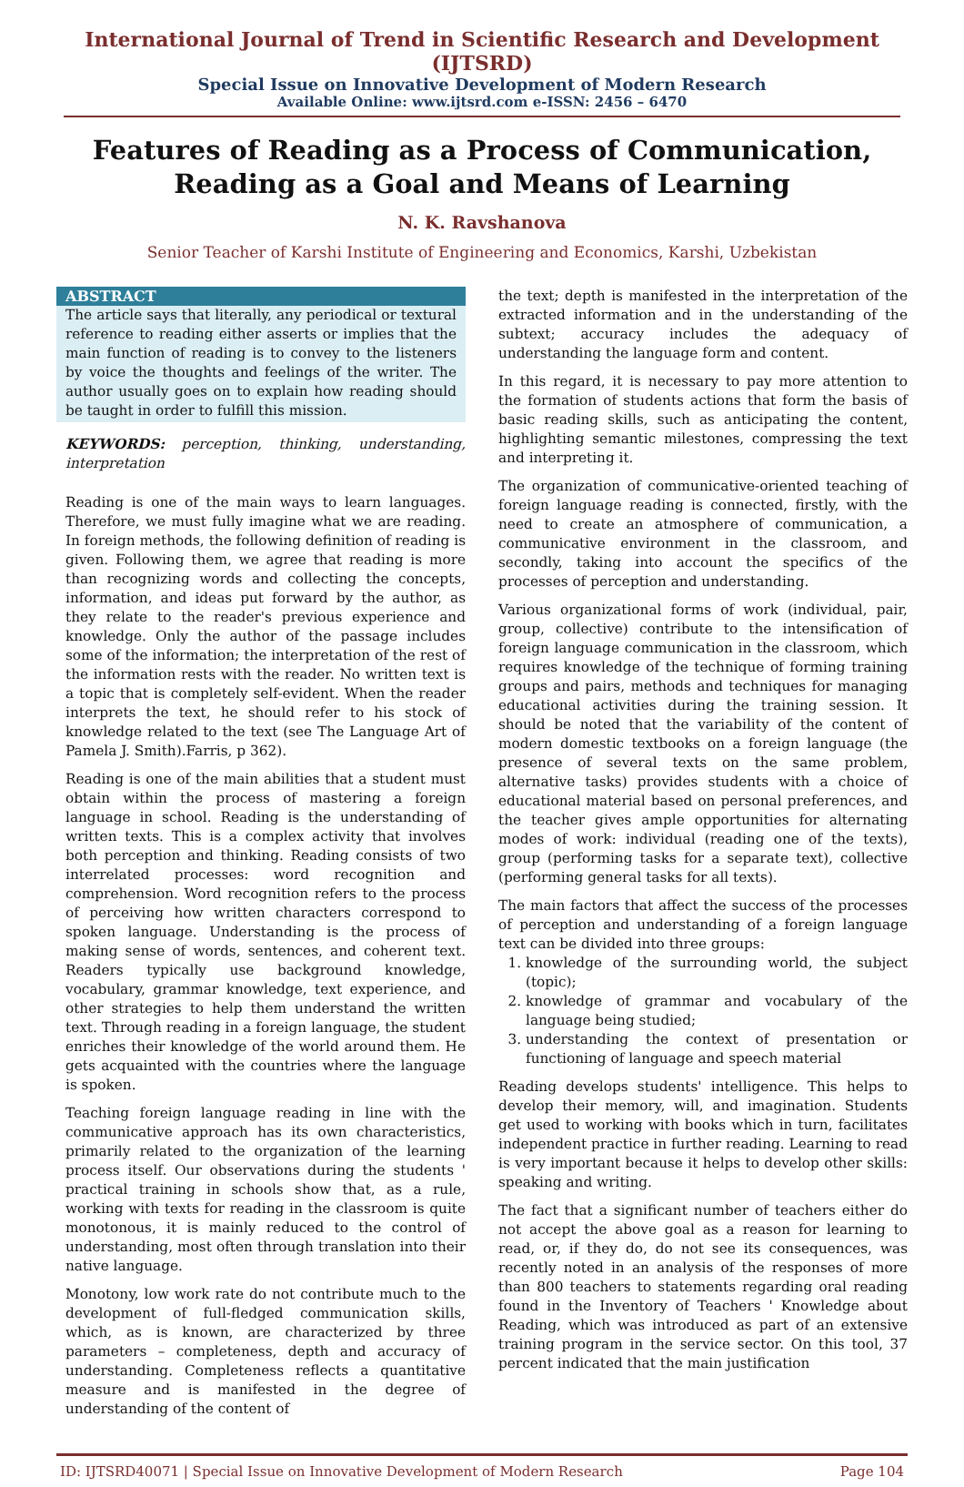International Journal of Trend in Scientific Research and Development (IJTSRD)
Special Issue on Innovative Development of Modern Research
Available Online: www.ijtsrd.com e-ISSN: 2456 – 6470
Features of Reading as a Process of Communication,
Reading as a Goal and Means of Learning
N. K. Ravshanova
Senior Teacher of Karshi Institute of Engineering and Economics, Karshi, Uzbekistan
ABSTRACT
The article says that literally, any periodical or textural reference to reading either asserts or implies that the main function of reading is to convey to the listeners by voice the thoughts and feelings of the writer. The author usually goes on to explain how reading should be taught in order to fulfill this mission.
KEYWORDS: perception, thinking, understanding, interpretation
Reading is one of the main ways to learn languages. Therefore, we must fully imagine what we are reading. In foreign methods, the following definition of reading is given. Following them, we agree that reading is more than recognizing words and collecting the concepts, information, and ideas put forward by the author, as they relate to the reader's previous experience and knowledge. Only the author of the passage includes some of the information; the interpretation of the rest of the information rests with the reader. No written text is a topic that is completely self-evident. When the reader interprets the text, he should refer to his stock of knowledge related to the text (see The Language Art of Pamela J. Smith).Farris, p 362).
Reading is one of the main abilities that a student must obtain within the process of mastering a foreign language in school. Reading is the understanding of written texts. This is a complex activity that involves both perception and thinking. Reading consists of two interrelated processes: word recognition and comprehension. Word recognition refers to the process of perceiving how written characters correspond to spoken language. Understanding is the process of making sense of words, sentences, and coherent text. Readers typically use background knowledge, vocabulary, grammar knowledge, text experience, and other strategies to help them understand the written text. Through reading in a foreign language, the student enriches their knowledge of the world around them. He gets acquainted with the countries where the language is spoken.
Teaching foreign language reading in line with the communicative approach has its own characteristics, primarily related to the organization of the learning process itself. Our observations during the students ' practical training in schools show that, as a rule, working with texts for reading in the classroom is quite monotonous, it is mainly reduced to the control of understanding, most often through translation into their native language.
Monotony, low work rate do not contribute much to the development of full-fledged communication skills, which, as is known, are characterized by three parameters – completeness, depth and accuracy of understanding. Completeness reflects a quantitative measure and is manifested in the degree of understanding of the content of
the text; depth is manifested in the interpretation of the extracted information and in the understanding of the subtext; accuracy includes the adequacy of understanding the language form and content.
In this regard, it is necessary to pay more attention to the formation of students actions that form the basis of basic reading skills, such as anticipating the content, highlighting semantic milestones, compressing the text and interpreting it.
The organization of communicative-oriented teaching of foreign language reading is connected, firstly, with the need to create an atmosphere of communication, a communicative environment in the classroom, and secondly, taking into account the specifics of the processes of perception and understanding.
Various organizational forms of work (individual, pair, group, collective) contribute to the intensification of foreign language communication in the classroom, which requires knowledge of the technique of forming training groups and pairs, methods and techniques for managing educational activities during the training session. It should be noted that the variability of the content of modern domestic textbooks on a foreign language (the presence of several texts on the same problem, alternative tasks) provides students with a choice of educational material based on personal preferences, and the teacher gives ample opportunities for alternating modes of work: individual (reading one of the texts), group (performing tasks for a separate text), collective (performing general tasks for all texts).
The main factors that affect the success of the processes of perception and understanding of a foreign language text can be divided into three groups:
1. knowledge of the surrounding world, the subject (topic);
2. knowledge of grammar and vocabulary of the language being studied;
3. understanding the context of presentation or functioning of language and speech material
Reading develops students' intelligence. This helps to develop their memory, will, and imagination. Students get used to working with books which in turn, facilitates independent practice in further reading. Learning to read is very important because it helps to develop other skills: speaking and writing.
The fact that a significant number of teachers either do not accept the above goal as a reason for learning to read, or, if they do, do not see its consequences, was recently noted in an analysis of the responses of more than 800 teachers to statements regarding oral reading found in the Inventory of Teachers ' Knowledge about Reading, which was introduced as part of an extensive training program in the service sector. On this tool, 37 percent indicated that the main justification
ID: IJTSRD40071 | Special Issue on Innovative Development of Modern Research Page 104